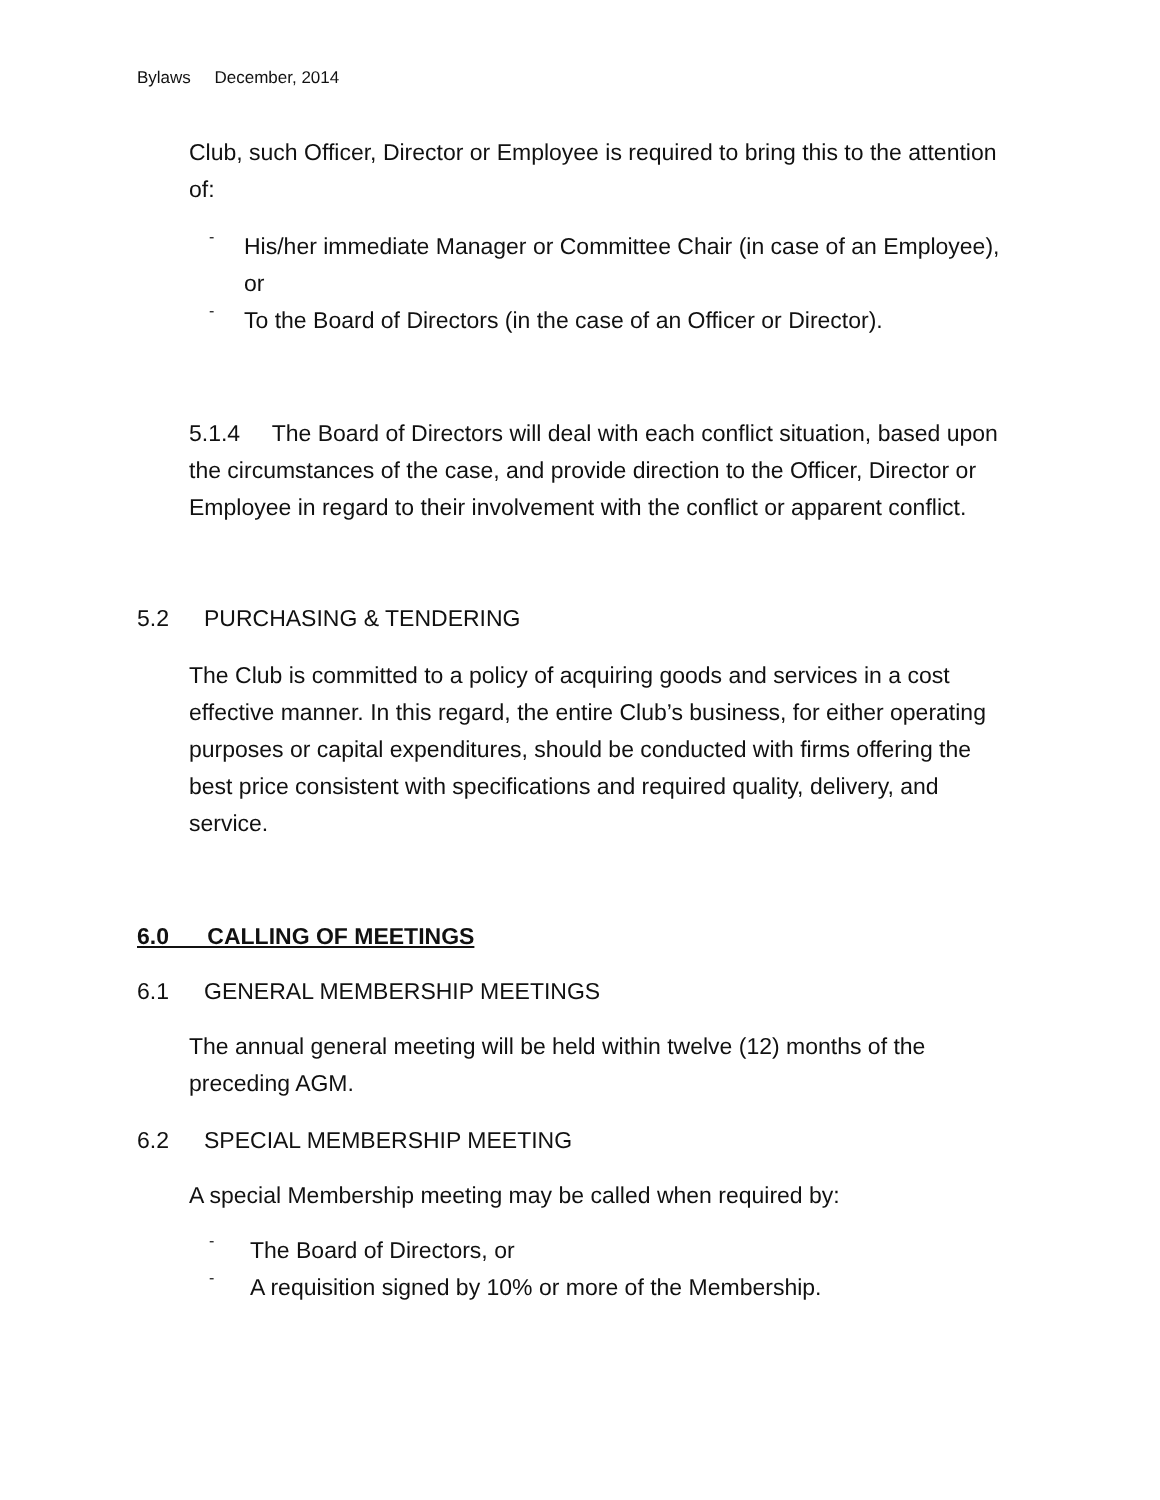Bylaws December, 2014
Club, such Officer, Director or Employee is required to bring this to the attention of:
-
His/her immediate Manager or Committee Chair (in case of an Employee), or
-
To the Board of Directors (in the case of an Officer or Director).
5.1.4 The Board of Directors will deal with each conflict situation, based upon the circumstances of the case, and provide direction to the Officer, Director or Employee in regard to their involvement with the conflict or apparent conflict.
5.2 PURCHASING & TENDERING
The Club is committed to a policy of acquiring goods and services in a cost effective manner. In this regard, the entire Club’s business, for either operating purposes or capital expenditures, should be conducted with firms offering the best price consistent with specifications and required quality, delivery, and service.
6.0 CALLING OF MEETINGS
6.1 GENERAL MEMBERSHIP MEETINGS
The annual general meeting will be held within twelve (12) months of the preceding AGM.
6.2 SPECIAL MEMBERSHIP MEETING
A special Membership meeting may be called when required by:
-
The Board of Directors, or
-
A requisition signed by 10% or more of the Membership.